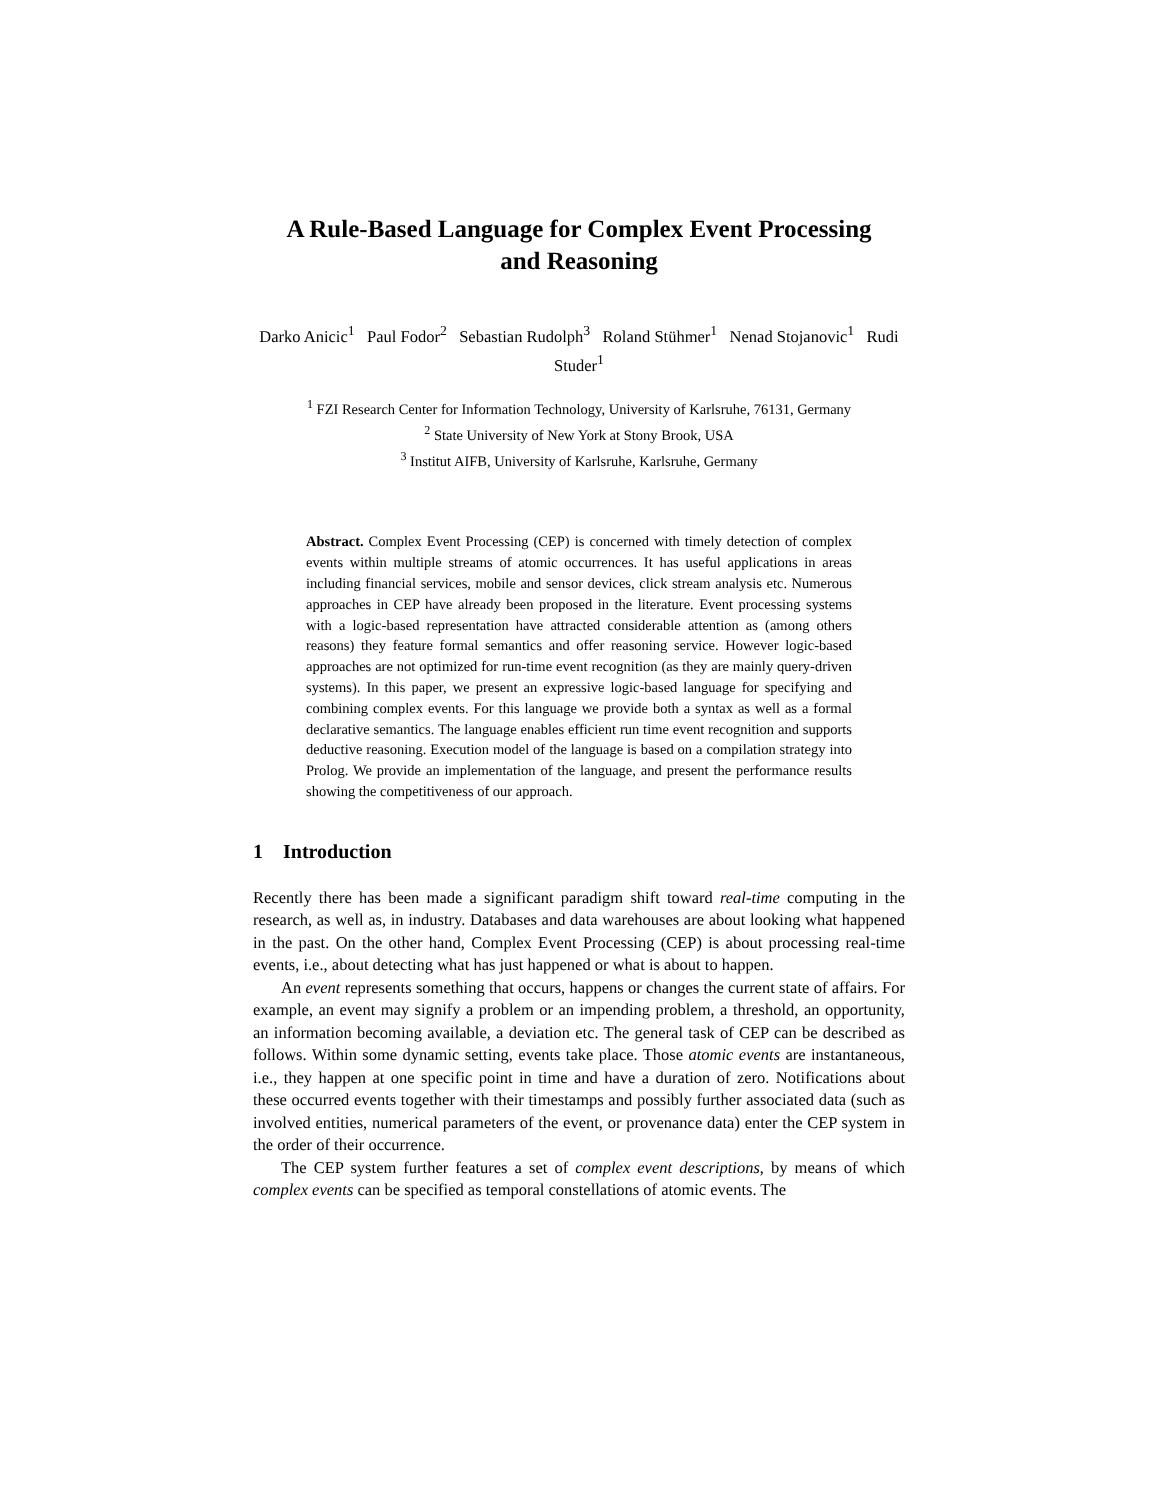A Rule-Based Language for Complex Event Processing
and Reasoning
Darko Anicic<sup>1</sup> Paul Fodor<sup>2</sup> Sebastian Rudolph<sup>3</sup> Roland Stühmer<sup>1</sup> Nenad Stojanovic<sup>1</sup> Rudi Studer<sup>1</sup>
<sup>1</sup> FZI Research Center for Information Technology, University of Karlsruhe, 76131, Germany
<sup>2</sup> State University of New York at Stony Brook, USA
<sup>3</sup> Institut AIFB, University of Karlsruhe, Karlsruhe, Germany
Abstract. Complex Event Processing (CEP) is concerned with timely detection of complex events within multiple streams of atomic occurrences. It has useful applications in areas including financial services, mobile and sensor devices, click stream analysis etc. Numerous approaches in CEP have already been proposed in the literature. Event processing systems with a logic-based representation have attracted considerable attention as (among others reasons) they feature formal semantics and offer reasoning service. However logic-based approaches are not optimized for run-time event recognition (as they are mainly query-driven systems). In this paper, we present an expressive logic-based language for specifying and combining complex events. For this language we provide both a syntax as well as a formal declarative semantics. The language enables efficient run time event recognition and supports deductive reasoning. Execution model of the language is based on a compilation strategy into Prolog. We provide an implementation of the language, and present the performance results showing the competitiveness of our approach.
1 Introduction
Recently there has been made a significant paradigm shift toward real-time computing in the research, as well as, in industry. Databases and data warehouses are about looking what happened in the past. On the other hand, Complex Event Processing (CEP) is about processing real-time events, i.e., about detecting what has just happened or what is about to happen.
An event represents something that occurs, happens or changes the current state of affairs. For example, an event may signify a problem or an impending problem, a threshold, an opportunity, an information becoming available, a deviation etc. The general task of CEP can be described as follows. Within some dynamic setting, events take place. Those atomic events are instantaneous, i.e., they happen at one specific point in time and have a duration of zero. Notifications about these occurred events together with their timestamps and possibly further associated data (such as involved entities, numerical parameters of the event, or provenance data) enter the CEP system in the order of their occurrence.
The CEP system further features a set of complex event descriptions, by means of which complex events can be specified as temporal constellations of atomic events. The